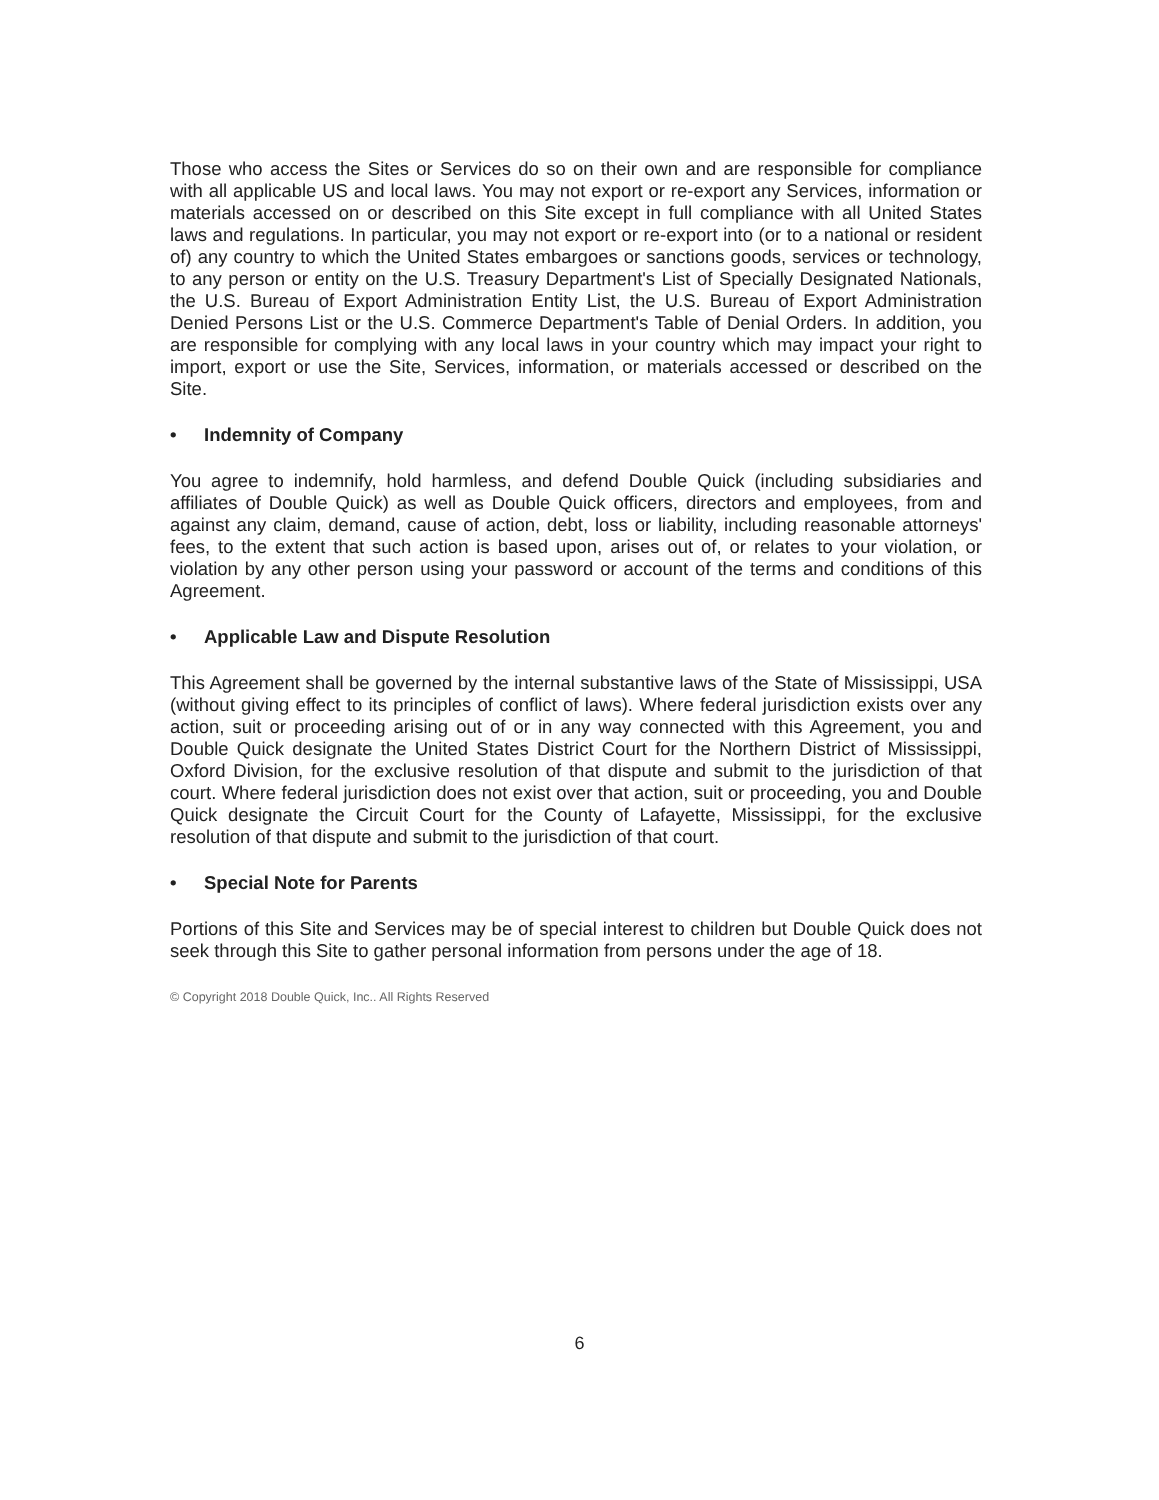Those who access the Sites or Services do so on their own and are responsible for compliance with all applicable US and local laws. You may not export or re-export any Services, information or materials accessed on or described on this Site except in full compliance with all United States laws and regulations. In particular, you may not export or re-export into (or to a national or resident of) any country to which the United States embargoes or sanctions goods, services or technology, to any person or entity on the U.S. Treasury Department's List of Specially Designated Nationals, the U.S. Bureau of Export Administration Entity List, the U.S. Bureau of Export Administration Denied Persons List or the U.S. Commerce Department's Table of Denial Orders. In addition, you are responsible for complying with any local laws in your country which may impact your right to import, export or use the Site, Services, information, or materials accessed or described on the Site.
• Indemnity of Company
You agree to indemnify, hold harmless, and defend Double Quick (including subsidiaries and affiliates of Double Quick) as well as Double Quick officers, directors and employees, from and against any claim, demand, cause of action, debt, loss or liability, including reasonable attorneys' fees, to the extent that such action is based upon, arises out of, or relates to your violation, or violation by any other person using your password or account of the terms and conditions of this Agreement.
• Applicable Law and Dispute Resolution
This Agreement shall be governed by the internal substantive laws of the State of Mississippi, USA (without giving effect to its principles of conflict of laws). Where federal jurisdiction exists over any action, suit or proceeding arising out of or in any way connected with this Agreement, you and Double Quick designate the United States District Court for the Northern District of Mississippi, Oxford Division, for the exclusive resolution of that dispute and submit to the jurisdiction of that court. Where federal jurisdiction does not exist over that action, suit or proceeding, you and Double Quick designate the Circuit Court for the County of Lafayette, Mississippi, for the exclusive resolution of that dispute and submit to the jurisdiction of that court.
• Special Note for Parents
Portions of this Site and Services may be of special interest to children but Double Quick does not seek through this Site to gather personal information from persons under the age of 18.
© Copyright 2018 Double Quick, Inc.. All Rights Reserved
6